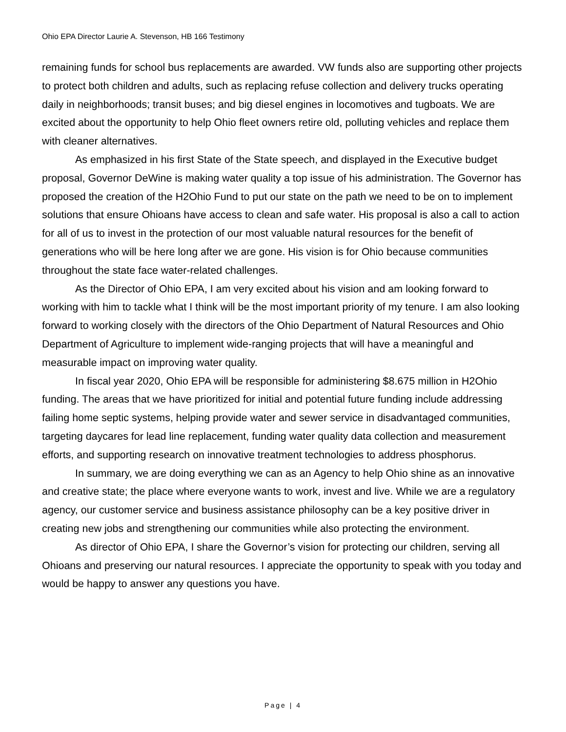Ohio EPA Director Laurie A. Stevenson, HB 166 Testimony
remaining funds for school bus replacements are awarded. VW funds also are supporting other projects to protect both children and adults, such as replacing refuse collection and delivery trucks operating daily in neighborhoods; transit buses; and big diesel engines in locomotives and tugboats. We are excited about the opportunity to help Ohio fleet owners retire old, polluting vehicles and replace them with cleaner alternatives.
As emphasized in his first State of the State speech, and displayed in the Executive budget proposal, Governor DeWine is making water quality a top issue of his administration. The Governor has proposed the creation of the H2Ohio Fund to put our state on the path we need to be on to implement solutions that ensure Ohioans have access to clean and safe water. His proposal is also a call to action for all of us to invest in the protection of our most valuable natural resources for the benefit of generations who will be here long after we are gone. His vision is for Ohio because communities throughout the state face water-related challenges.
As the Director of Ohio EPA, I am very excited about his vision and am looking forward to working with him to tackle what I think will be the most important priority of my tenure. I am also looking forward to working closely with the directors of the Ohio Department of Natural Resources and Ohio Department of Agriculture to implement wide-ranging projects that will have a meaningful and measurable impact on improving water quality.
In fiscal year 2020, Ohio EPA will be responsible for administering $8.675 million in H2Ohio funding. The areas that we have prioritized for initial and potential future funding include addressing failing home septic systems, helping provide water and sewer service in disadvantaged communities, targeting daycares for lead line replacement, funding water quality data collection and measurement efforts, and supporting research on innovative treatment technologies to address phosphorus.
In summary, we are doing everything we can as an Agency to help Ohio shine as an innovative and creative state; the place where everyone wants to work, invest and live. While we are a regulatory agency, our customer service and business assistance philosophy can be a key positive driver in creating new jobs and strengthening our communities while also protecting the environment.
As director of Ohio EPA, I share the Governor’s vision for protecting our children, serving all Ohioans and preserving our natural resources. I appreciate the opportunity to speak with you today and would be happy to answer any questions you have.
Page | 4